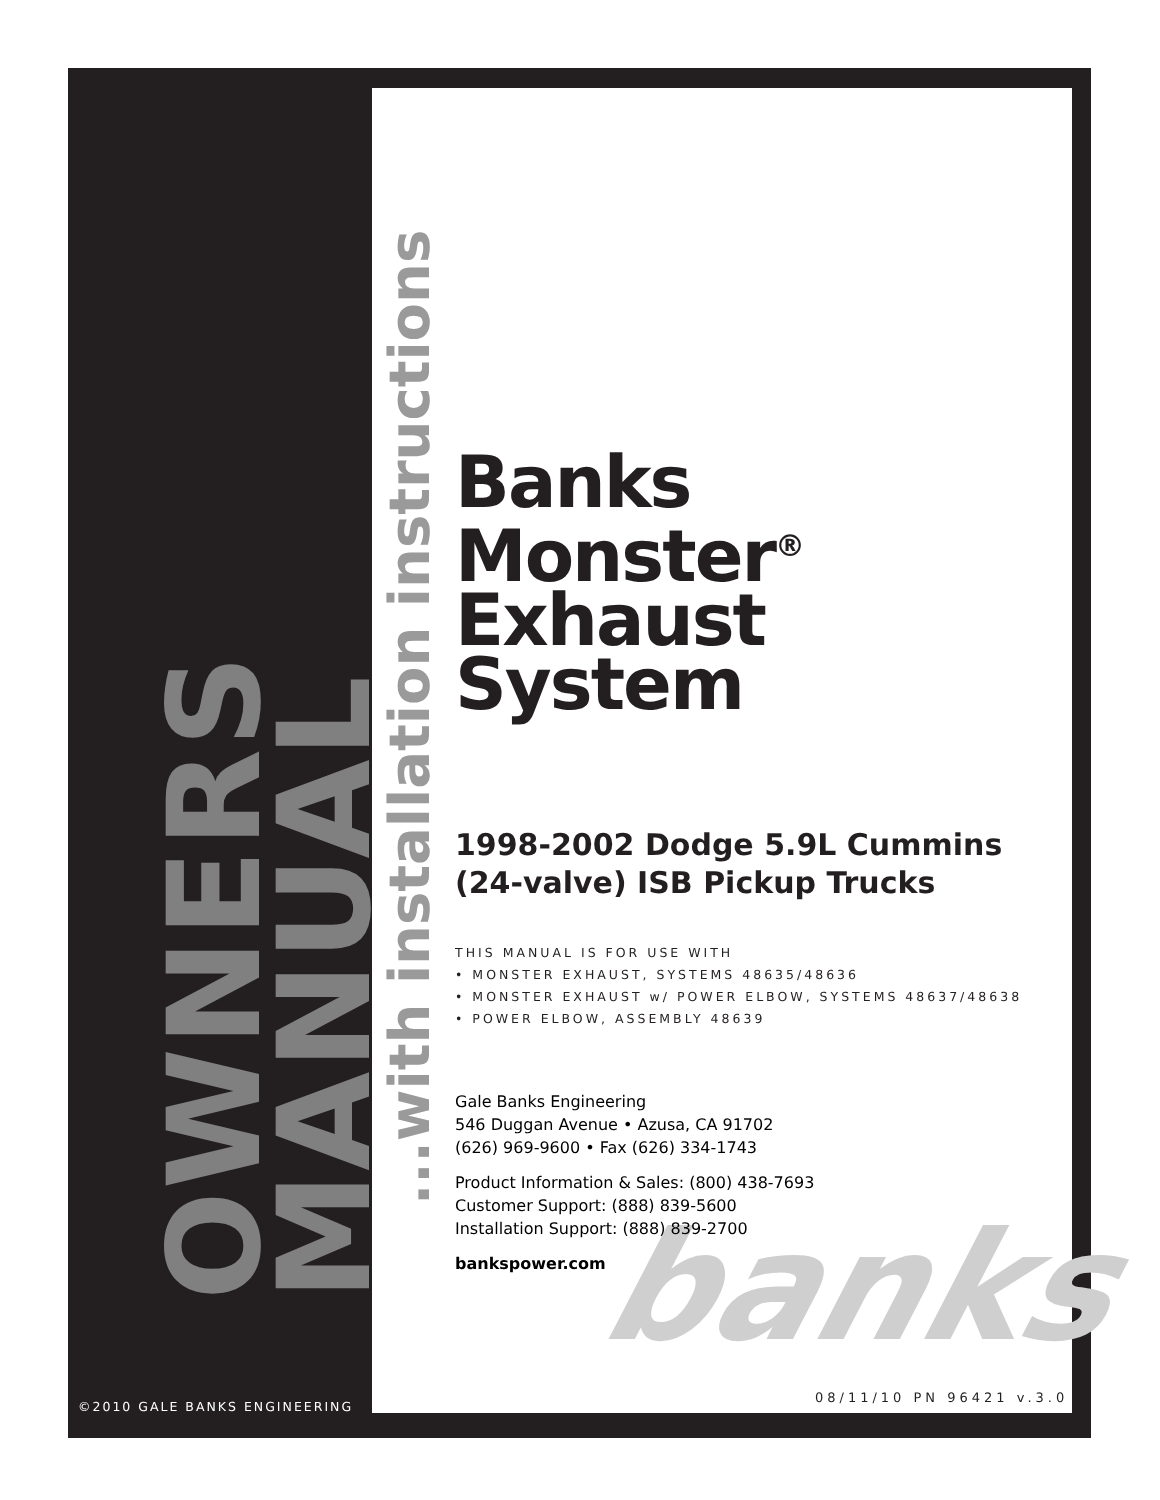banks
OWNERS MANUAL
...with installation instructions
Banks
Monster<sup>®</sup>
Exhaust
System
1998-2002 Dodge 5.9L Cummins
(24-valve) ISB Pickup Trucks
THIS MANUAL IS FOR USE WITH
• MONSTER EXHAUST, SYSTEMS 48635/48636
• MONSTER EXHAUST w/ POWER ELBOW, SYSTEMS 48637/48638
• POWER ELBOW, ASSEMBLY 48639
Gale Banks Engineering
546 Duggan Avenue • Azusa, CA 91702
(626) 969-9600 • Fax (626) 334-1743
Product Information & Sales: (800) 438-7693
Customer Support: (888) 839-5600
Installation Support: (888) 839-2700
bankspower.com
©2010 GALE BANKS ENGINEERING
08/11/10 PN 96421 v.3.0